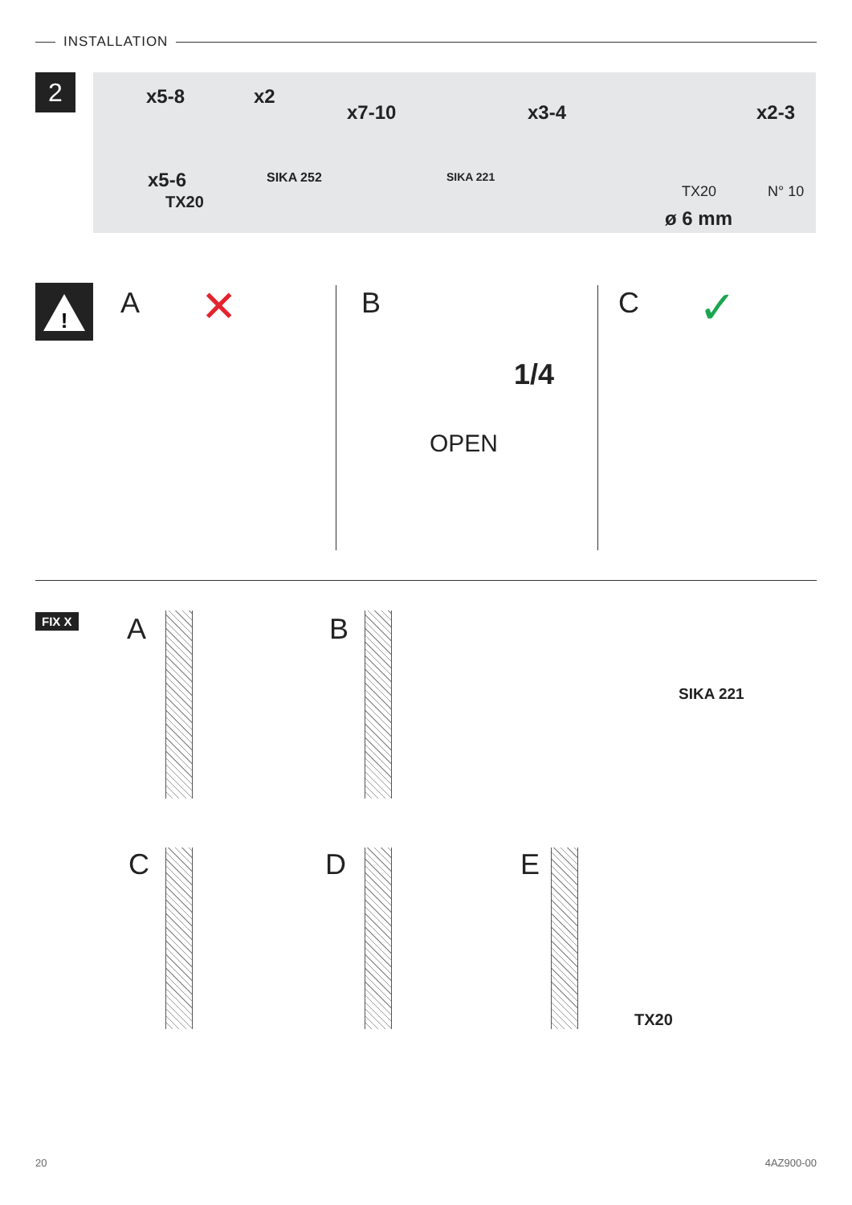INSTALLATION
2
x5-8 x2
x7-10 x3-4 x2-3
x5-6
TX20
SIKA 252 SIKA 221
TX20 N° 10
ø 6 mm
!
A ✕ B
1/4
OPEN
C ✓
FIX X A B
SIKA 221
C D E
TX20
20 4AZ900-00